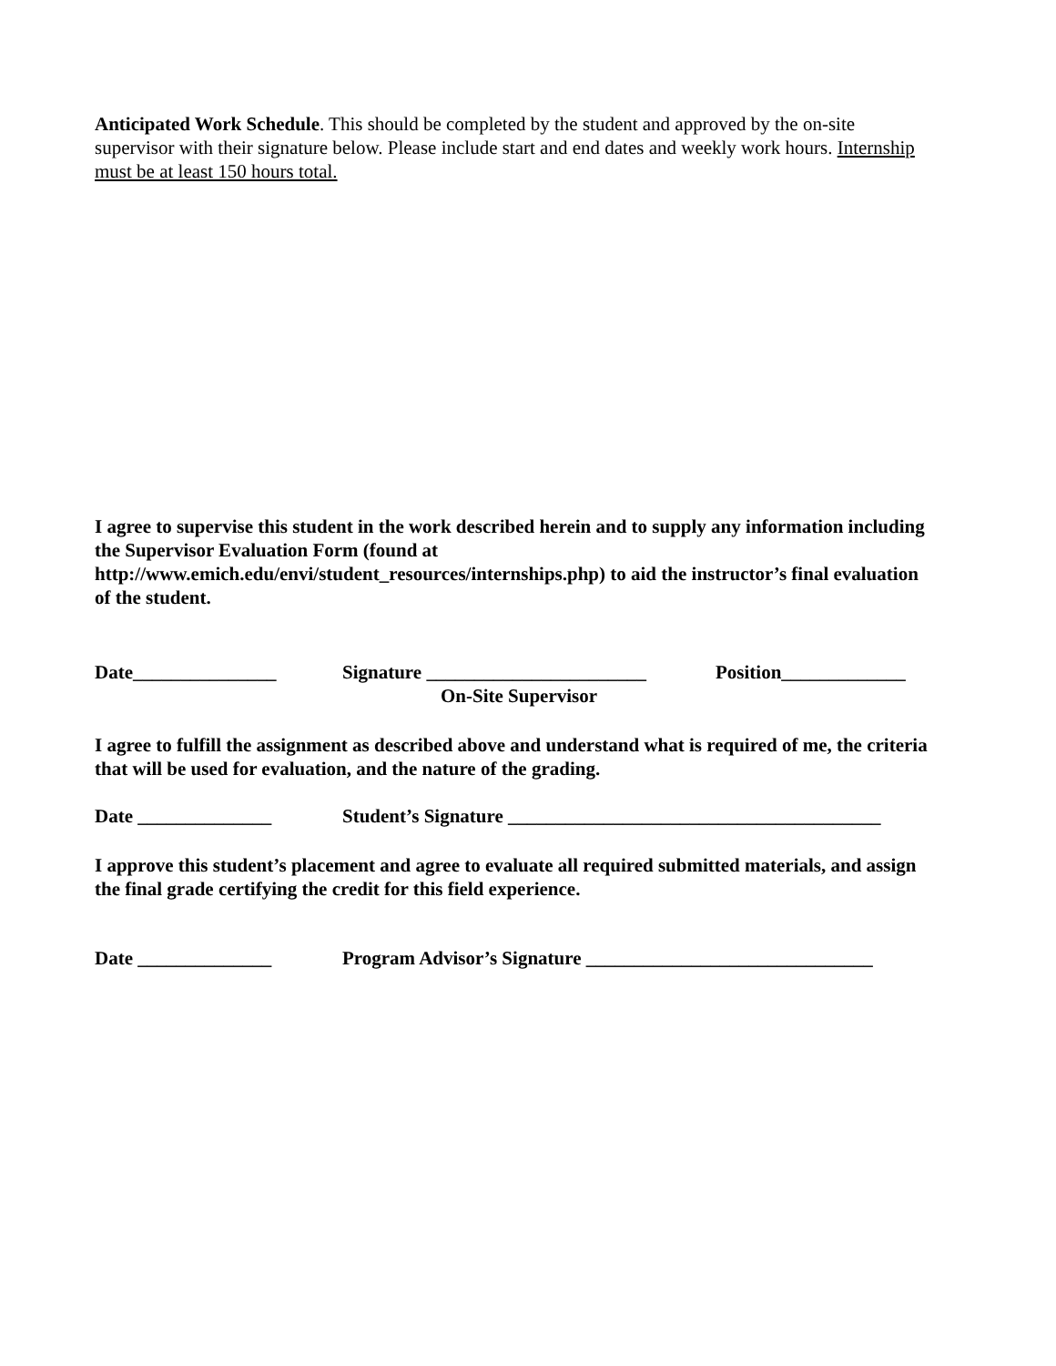Anticipated Work Schedule. This should be completed by the student and approved by the on-site supervisor with their signature below. Please include start and end dates and weekly work hours. Internship must be at least 150 hours total.
I agree to supervise this student in the work described herein and to supply any information including the Supervisor Evaluation Form (found at http://www.emich.edu/envi/student_resources/internships.php) to aid the instructor’s final evaluation of the student.
Date_______________ Signature _______________________ Position_____________
On-Site Supervisor
I agree to fulfill the assignment as described above and understand what is required of me, the criteria that will be used for evaluation, and the nature of the grading.
Date ______________ Student’s Signature _______________________________________
I approve this student’s placement and agree to evaluate all required submitted materials, and assign the final grade certifying the credit for this field experience.
Date ______________ Program Advisor’s Signature ______________________________